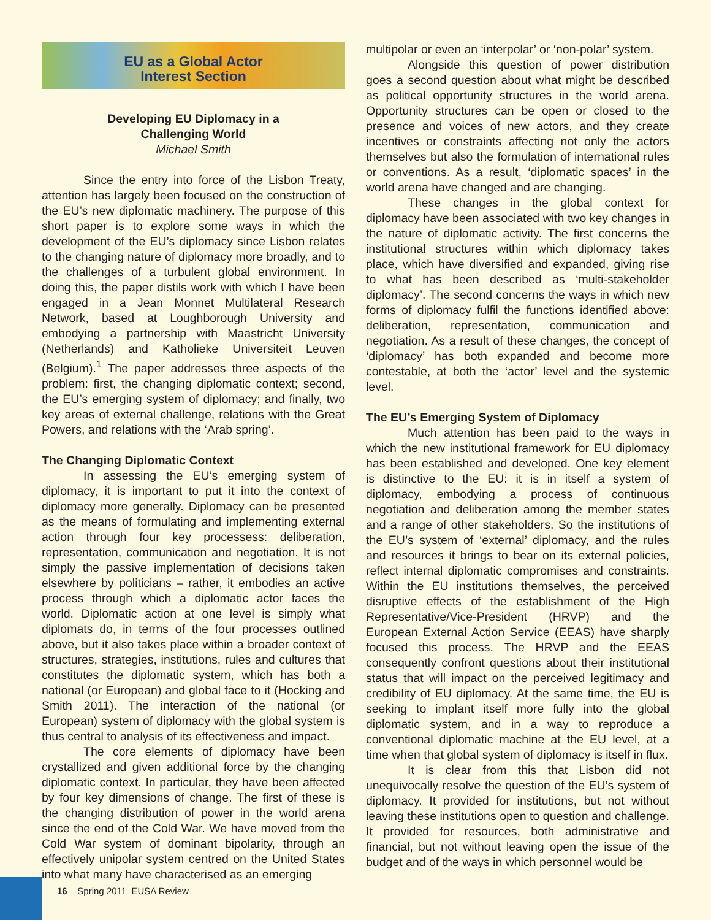EU as a Global Actor
Interest Section
Developing EU Diplomacy in a
Challenging World
Michael Smith
Since the entry into force of the Lisbon Treaty, attention has largely been focused on the construction of the EU’s new diplomatic machinery. The purpose of this short paper is to explore some ways in which the development of the EU’s diplomacy since Lisbon relates to the changing nature of diplomacy more broadly, and to the challenges of a turbulent global environment. In doing this, the paper distils work with which I have been engaged in a Jean Monnet Multilateral Research Network, based at Loughborough University and embodying a partnership with Maastricht University (Netherlands) and Katholieke Universiteit Leuven (Belgium).<sup>1</sup> The paper addresses three aspects of the problem: first, the changing diplomatic context; second, the EU’s emerging system of diplomacy; and finally, two key areas of external challenge, relations with the Great Powers, and relations with the ‘Arab spring’.
The Changing Diplomatic Context
In assessing the EU’s emerging system of diplomacy, it is important to put it into the context of diplomacy more generally. Diplomacy can be presented as the means of formulating and implementing external action through four key processess: deliberation, representation, communication and negotiation. It is not simply the passive implementation of decisions taken elsewhere by politicians – rather, it embodies an active process through which a diplomatic actor faces the world. Diplomatic action at one level is simply what diplomats do, in terms of the four processes outlined above, but it also takes place within a broader context of structures, strategies, institutions, rules and cultures that constitutes the diplomatic system, which has both a national (or European) and global face to it (Hocking and Smith 2011). The interaction of the national (or European) system of diplomacy with the global system is thus central to analysis of its effectiveness and impact.
The core elements of diplomacy have been crystallized and given additional force by the changing diplomatic context. In particular, they have been affected by four key dimensions of change. The first of these is the changing distribution of power in the world arena since the end of the Cold War. We have moved from the Cold War system of dominant bipolarity, through an effectively unipolar system centred on the United States into what many have characterised as an emerging
multipolar or even an ‘interpolar’ or ‘non-polar’ system.
Alongside this question of power distribution goes a second question about what might be described as political opportunity structures in the world arena. Opportunity structures can be open or closed to the presence and voices of new actors, and they create incentives or constraints affecting not only the actors themselves but also the formulation of international rules or conventions. As a result, ‘diplomatic spaces’ in the world arena have changed and are changing.
These changes in the global context for diplomacy have been associated with two key changes in the nature of diplomatic activity. The first concerns the institutional structures within which diplomacy takes place, which have diversified and expanded, giving rise to what has been described as ‘multi-stakeholder diplomacy’. The second concerns the ways in which new forms of diplomacy fulfil the functions identified above: deliberation, representation, communication and negotiation. As a result of these changes, the concept of ‘diplomacy’ has both expanded and become more contestable, at both the ‘actor’ level and the systemic level.
The EU’s Emerging System of Diplomacy
Much attention has been paid to the ways in which the new institutional framework for EU diplomacy has been established and developed. One key element is distinctive to the EU: it is in itself a system of diplomacy, embodying a process of continuous negotiation and deliberation among the member states and a range of other stakeholders. So the institutions of the EU’s system of ‘external’ diplomacy, and the rules and resources it brings to bear on its external policies, reflect internal diplomatic compromises and constraints. Within the EU institutions themselves, the perceived disruptive effects of the establishment of the High Representative/Vice-President (HRVP) and the European External Action Service (EEAS) have sharply focused this process. The HRVP and the EEAS consequently confront questions about their institutional status that will impact on the perceived legitimacy and credibility of EU diplomacy. At the same time, the EU is seeking to implant itself more fully into the global diplomatic system, and in a way to reproduce a conventional diplomatic machine at the EU level, at a time when that global system of diplomacy is itself in flux.
It is clear from this that Lisbon did not unequivocally resolve the question of the EU’s system of diplomacy. It provided for institutions, but not without leaving these institutions open to question and challenge. It provided for resources, both administrative and financial, but not without leaving open the issue of the budget and of the ways in which personnel would be
16 Spring 2011 EUSA Review